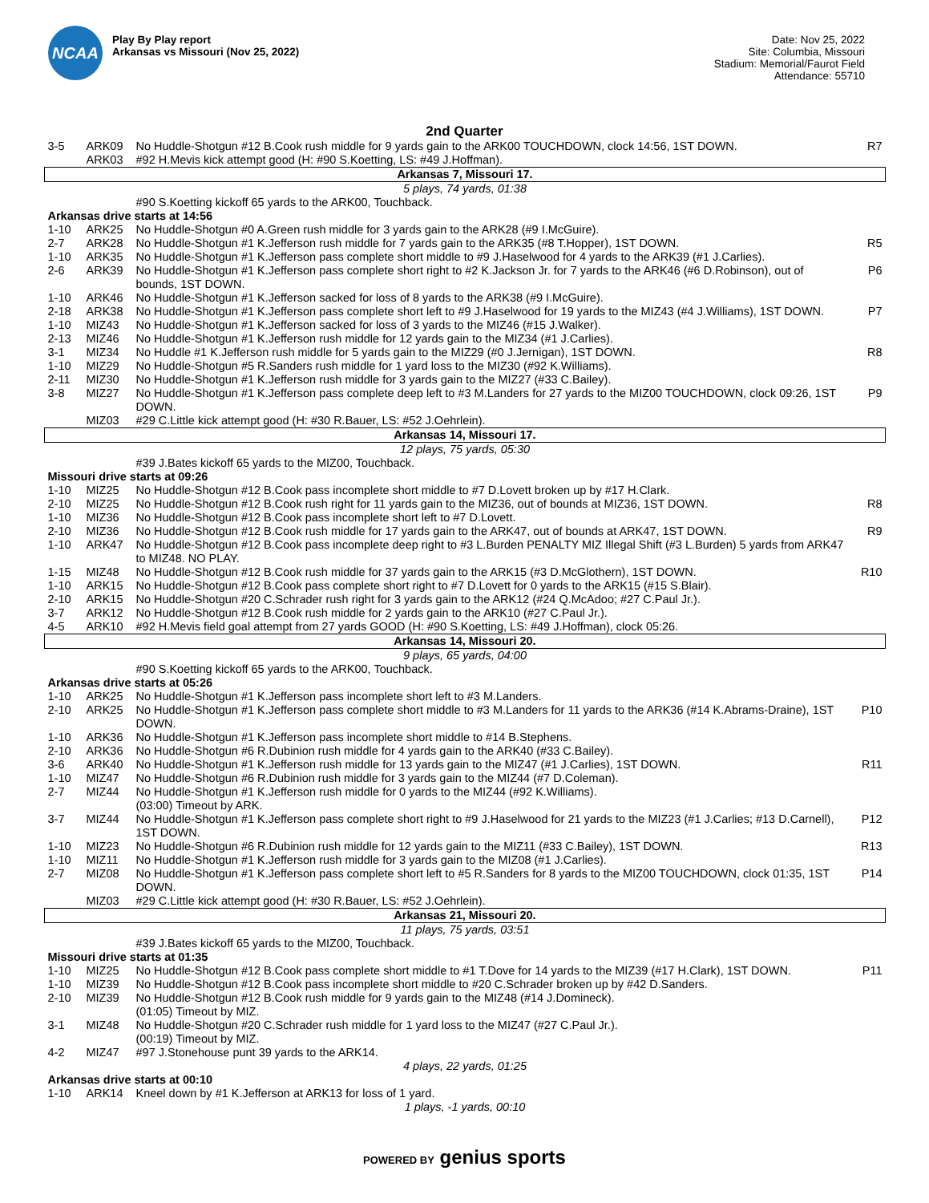NCAA
Play By Play report
Arkansas vs Missouri (Nov 25, 2022)
Date: Nov 25, 2022
Site: Columbia, Missouri
Stadium: Memorial/Faurot Field
Attendance: 55710
2nd Quarter
| 3-5 | ARK09 | No Huddle-Shotgun #12 B.Cook rush middle for 9 yards gain to the ARK00 TOUCHDOWN, clock 14:56, 1ST DOWN. | R7 |
| | ARK03 | #92 H.Mevis kick attempt good (H: #90 S.Koetting, LS: #49 J.Hoffman). | |
| Arkansas 7, Missouri 17. | | | |
| 5 plays, 74 yards, 01:38 | | | |
| | | #90 S.Koetting kickoff 65 yards to the ARK00, Touchback. | |
| Arkansas drive starts at 14:56 | | | |
| 1-10 | ARK25 | No Huddle-Shotgun #0 A.Green rush middle for 3 yards gain to the ARK28 (#9 I.McGuire). | |
| 2-7 | ARK28 | No Huddle-Shotgun #1 K.Jefferson rush middle for 7 yards gain to the ARK35 (#8 T.Hopper), 1ST DOWN. | R5 |
| 1-10 | ARK35 | No Huddle-Shotgun #1 K.Jefferson pass complete short middle to #9 J.Haselwood for 4 yards to the ARK39 (#1 J.Carlies). | |
| 2-6 | ARK39 | No Huddle-Shotgun #1 K.Jefferson pass complete short right to #2 K.Jackson Jr. for 7 yards to the ARK46 (#6 D.Robinson), out of bounds, 1ST DOWN. | P6 |
| 1-10 | ARK46 | No Huddle-Shotgun #1 K.Jefferson sacked for loss of 8 yards to the ARK38 (#9 I.McGuire). | |
| 2-18 | ARK38 | No Huddle-Shotgun #1 K.Jefferson pass complete short left to #9 J.Haselwood for 19 yards to the MIZ43 (#4 J.Williams), 1ST DOWN. | P7 |
| 1-10 | MIZ43 | No Huddle-Shotgun #1 K.Jefferson sacked for loss of 3 yards to the MIZ46 (#15 J.Walker). | |
| 2-13 | MIZ46 | No Huddle-Shotgun #1 K.Jefferson rush middle for 12 yards gain to the MIZ34 (#1 J.Carlies). | |
| 3-1 | MIZ34 | No Huddle #1 K.Jefferson rush middle for 5 yards gain to the MIZ29 (#0 J.Jernigan), 1ST DOWN. | R8 |
| 1-10 | MIZ29 | No Huddle-Shotgun #5 R.Sanders rush middle for 1 yard loss to the MIZ30 (#92 K.Williams). | |
| 2-11 | MIZ30 | No Huddle-Shotgun #1 K.Jefferson rush middle for 3 yards gain to the MIZ27 (#33 C.Bailey). | |
| 3-8 | MIZ27 | No Huddle-Shotgun #1 K.Jefferson pass complete deep left to #3 M.Landers for 27 yards to the MIZ00 TOUCHDOWN, clock 09:26, 1ST DOWN. | P9 |
| | MIZ03 | #29 C.Little kick attempt good (H: #30 R.Bauer, LS: #52 J.Oehrlein). | |
| Arkansas 14, Missouri 17. | | | |
| 12 plays, 75 yards, 05:30 | | | |
| | | #39 J.Bates kickoff 65 yards to the MIZ00, Touchback. | |
| Missouri drive starts at 09:26 | | | |
| 1-10 | MIZ25 | No Huddle-Shotgun #12 B.Cook pass incomplete short middle to #7 D.Lovett broken up by #17 H.Clark. | |
| 2-10 | MIZ25 | No Huddle-Shotgun #12 B.Cook rush right for 11 yards gain to the MIZ36, out of bounds at MIZ36, 1ST DOWN. | R8 |
| 1-10 | MIZ36 | No Huddle-Shotgun #12 B.Cook pass incomplete short left to #7 D.Lovett. | |
| 2-10 | MIZ36 | No Huddle-Shotgun #12 B.Cook rush middle for 17 yards gain to the ARK47, out of bounds at ARK47, 1ST DOWN. | R9 |
| 1-10 | ARK47 | No Huddle-Shotgun #12 B.Cook pass incomplete deep right to #3 L.Burden PENALTY MIZ Illegal Shift (#3 L.Burden) 5 yards from ARK47 to MIZ48. NO PLAY. | |
| 1-15 | MIZ48 | No Huddle-Shotgun #12 B.Cook rush middle for 37 yards gain to the ARK15 (#3 D.McGlothern), 1ST DOWN. | R10 |
| 1-10 | ARK15 | No Huddle-Shotgun #12 B.Cook pass complete short right to #7 D.Lovett for 0 yards to the ARK15 (#15 S.Blair). | |
| 2-10 | ARK15 | No Huddle-Shotgun #20 C.Schrader rush right for 3 yards gain to the ARK12 (#24 Q.McAdoo; #27 C.Paul Jr.). | |
| 3-7 | ARK12 | No Huddle-Shotgun #12 B.Cook rush middle for 2 yards gain to the ARK10 (#27 C.Paul Jr.). | |
| 4-5 | ARK10 | #92 H.Mevis field goal attempt from 27 yards GOOD (H: #90 S.Koetting, LS: #49 J.Hoffman), clock 05:26. | |
| Arkansas 14, Missouri 20. | | | |
| 9 plays, 65 yards, 04:00 | | | |
| | | #90 S.Koetting kickoff 65 yards to the ARK00, Touchback. | |
| Arkansas drive starts at 05:26 | | | |
| 1-10 | ARK25 | No Huddle-Shotgun #1 K.Jefferson pass incomplete short left to #3 M.Landers. | |
| 2-10 | ARK25 | No Huddle-Shotgun #1 K.Jefferson pass complete short middle to #3 M.Landers for 11 yards to the ARK36 (#14 K.Abrams-Draine), 1ST DOWN. | P10 |
| 1-10 | ARK36 | No Huddle-Shotgun #1 K.Jefferson pass incomplete short middle to #14 B.Stephens. | |
| 2-10 | ARK36 | No Huddle-Shotgun #6 R.Dubinion rush middle for 4 yards gain to the ARK40 (#33 C.Bailey). | |
| 3-6 | ARK40 | No Huddle-Shotgun #1 K.Jefferson rush middle for 13 yards gain to the MIZ47 (#1 J.Carlies), 1ST DOWN. | R11 |
| 1-10 | MIZ47 | No Huddle-Shotgun #6 R.Dubinion rush middle for 3 yards gain to the MIZ44 (#7 D.Coleman). | |
| 2-7 | MIZ44 | No Huddle-Shotgun #1 K.Jefferson rush middle for 0 yards to the MIZ44 (#92 K.Williams). (03:00) Timeout by ARK. | |
| 3-7 | MIZ44 | No Huddle-Shotgun #1 K.Jefferson pass complete short right to #9 J.Haselwood for 21 yards to the MIZ23 (#1 J.Carlies; #13 D.Carnell), 1ST DOWN. | P12 |
| 1-10 | MIZ23 | No Huddle-Shotgun #6 R.Dubinion rush middle for 12 yards gain to the MIZ11 (#33 C.Bailey), 1ST DOWN. | R13 |
| 1-10 | MIZ11 | No Huddle-Shotgun #1 K.Jefferson rush middle for 3 yards gain to the MIZ08 (#1 J.Carlies). | |
| 2-7 | MIZ08 | No Huddle-Shotgun #1 K.Jefferson pass complete short left to #5 R.Sanders for 8 yards to the MIZ00 TOUCHDOWN, clock 01:35, 1ST DOWN. | P14 |
| | MIZ03 | #29 C.Little kick attempt good (H: #30 R.Bauer, LS: #52 J.Oehrlein). | |
| Arkansas 21, Missouri 20. | | | |
| 11 plays, 75 yards, 03:51 | | | |
| | | #39 J.Bates kickoff 65 yards to the MIZ00, Touchback. | |
| Missouri drive starts at 01:35 | | | |
| 1-10 | MIZ25 | No Huddle-Shotgun #12 B.Cook pass complete short middle to #1 T.Dove for 14 yards to the MIZ39 (#17 H.Clark), 1ST DOWN. | P11 |
| 1-10 | MIZ39 | No Huddle-Shotgun #12 B.Cook pass incomplete short middle to #20 C.Schrader broken up by #42 D.Sanders. | |
| 2-10 | MIZ39 | No Huddle-Shotgun #12 B.Cook rush middle for 9 yards gain to the MIZ48 (#14 J.Domineck). (01:05) Timeout by MIZ. | |
| 3-1 | MIZ48 | No Huddle-Shotgun #20 C.Schrader rush middle for 1 yard loss to the MIZ47 (#27 C.Paul Jr.). (00:19) Timeout by MIZ. | |
| 4-2 | MIZ47 | #97 J.Stonehouse punt 39 yards to the ARK14. | |
| 4 plays, 22 yards, 01:25 | | | |
| Arkansas drive starts at 00:10 | | | |
| 1-10 | ARK14 | Kneel down by #1 K.Jefferson at ARK13 for loss of 1 yard. | |
| 1 plays, -1 yards, 00:10 | | | |
POWERED BY genius sports